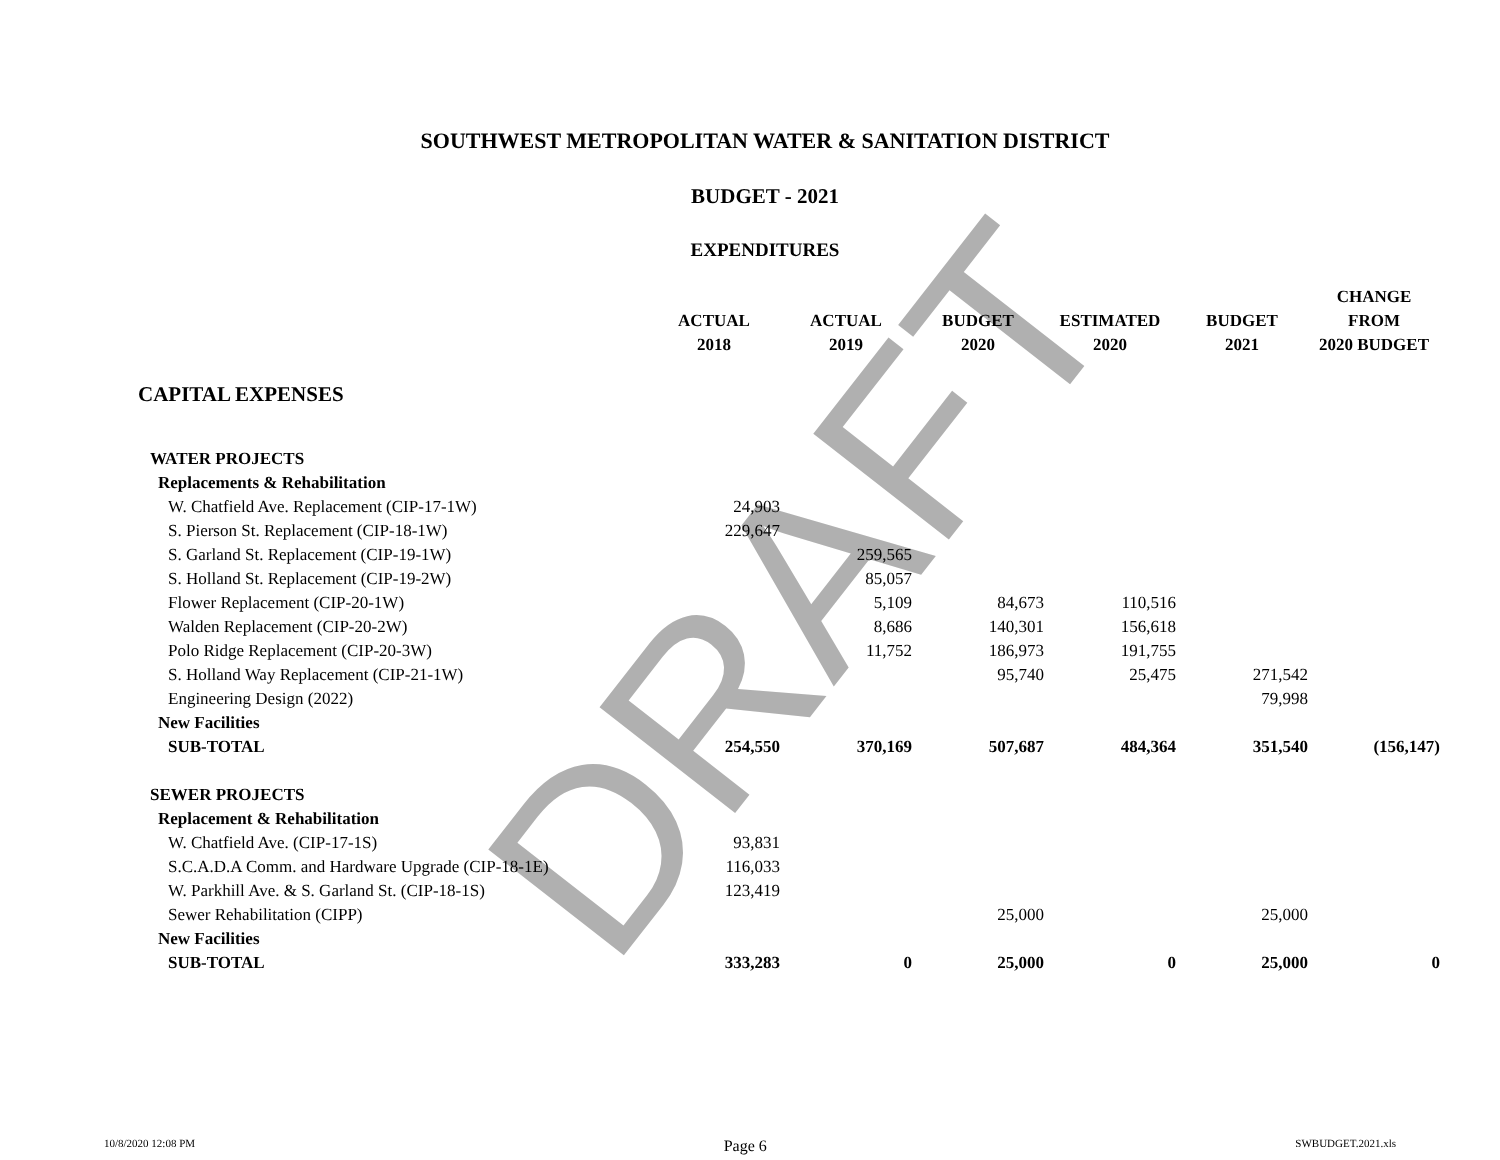DRAFT
SOUTHWEST METROPOLITAN WATER & SANITATION DISTRICT
BUDGET - 2021
EXPENDITURES
| | | | | | | CHANGE |
| --- | --- | --- | --- | --- | --- | --- |
| | ACTUAL | ACTUAL | BUDGET | ESTIMATED | BUDGET | FROM |
| | 2018 | 2019 | 2020 | 2020 | 2021 | 2020 BUDGET |
| CAPITAL EXPENSES | | | | | | |
| WATER PROJECTS | | | | | | |
| Replacements & Rehabilitation | | | | | | |
| W. Chatfield Ave. Replacement (CIP-17-1W) | 24,903 | | | | | |
| S. Pierson St. Replacement (CIP-18-1W) | 229,647 | | | | | |
| S. Garland St. Replacement (CIP-19-1W) | | 259,565 | | | | |
| S. Holland St. Replacement (CIP-19-2W) | | 85,057 | | | | |
| Flower Replacement (CIP-20-1W) | | 5,109 | 84,673 | 110,516 | | |
| Walden Replacement (CIP-20-2W) | | 8,686 | 140,301 | 156,618 | | |
| Polo Ridge Replacement (CIP-20-3W) | | 11,752 | 186,973 | 191,755 | | |
| S. Holland Way Replacement (CIP-21-1W) | | | 95,740 | 25,475 | 271,542 | |
| Engineering Design (2022) | | | | | 79,998 | |
| New Facilities | | | | | | |
| SUB-TOTAL | 254,550 | 370,169 | 507,687 | 484,364 | 351,540 | (156,147) |
| SEWER PROJECTS | | | | | | |
| Replacement & Rehabilitation | | | | | | |
| W. Chatfield Ave. (CIP-17-1S) | 93,831 | | | | | |
| S.C.A.D.A Comm. and Hardware Upgrade (CIP-18-1E) | 116,033 | | | | | |
| W. Parkhill Ave. & S. Garland St. (CIP-18-1S) | 123,419 | | | | | |
| Sewer Rehabilitation (CIPP) | | | 25,000 | | 25,000 | |
| New Facilities | | | | | | |
| SUB-TOTAL | 333,283 | 0 | 25,000 | 0 | 25,000 | 0 |
10/8/2020 12:08 PM Page 6 SWBUDGET.2021.xls